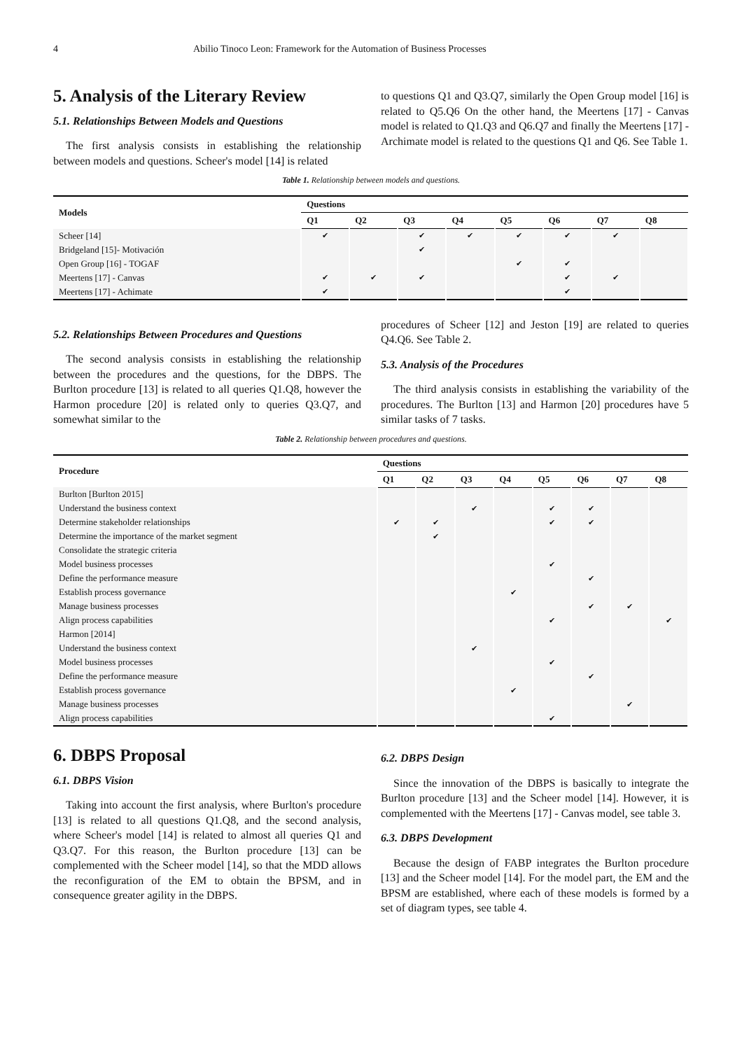4 Abilio Tinoco Leon: Framework for the Automation of Business Processes
5. Analysis of the Literary Review
5.1. Relationships Between Models and Questions
The first analysis consists in establishing the relationship between models and questions. Scheer's model [14] is related
to questions Q1 and Q3.Q7, similarly the Open Group model [16] is related to Q5.Q6 On the other hand, the Meertens [17] - Canvas model is related to Q1.Q3 and Q6.Q7 and finally the Meertens [17] -Archimate model is related to the questions Q1 and Q6. See Table 1.
Table 1. Relationship between models and questions.
| Models | Questions | | | | | | | |
| --- | --- | --- | --- | --- | --- | --- | --- | --- |
| | Q1 | Q2 | Q3 | Q4 | Q5 | Q6 | Q7 | Q8 |
| Scheer [14] | ✔ | | ✔ | ✔ | ✔ | ✔ | ✔ | |
| Bridgeland [15]- Motivación | | | ✔ | | | | | |
| Open Group [16] - TOGAF | | | | | ✔ | ✔ | | |
| Meertens [17] - Canvas | ✔ | ✔ | ✔ | | | ✔ | ✔ | |
| Meertens [17] - Achimate | ✔ | | | | | ✔ | | |
5.2. Relationships Between Procedures and Questions
The second analysis consists in establishing the relationship between the procedures and the questions, for the DBPS. The Burlton procedure [13] is related to all queries Q1.Q8, however the Harmon procedure [20] is related only to queries Q3.Q7, and somewhat similar to the
procedures of Scheer [12] and Jeston [19] are related to queries Q4.Q6. See Table 2.
5.3. Analysis of the Procedures
The third analysis consists in establishing the variability of the procedures. The Burlton [13] and Harmon [20] procedures have 5 similar tasks of 7 tasks.
Table 2. Relationship between procedures and questions.
| Procedure | Questions | | | | | | | |
| --- | --- | --- | --- | --- | --- | --- | --- | --- |
| | Q1 | Q2 | Q3 | Q4 | Q5 | Q6 | Q7 | Q8 |
| Burlton [Burlton 2015] | | | | | | | | |
| Understand the business context | | | ✔ | | ✔ | ✔ | | |
| Determine stakeholder relationships | ✔ | ✔ | | | ✔ | ✔ | | |
| Determine the importance of the market segment | | ✔ | | | | | | |
| Consolidate the strategic criteria | | | | | | | | |
| Model business processes | | | | | ✔ | | | |
| Define the performance measure | | | | | | ✔ | | |
| Establish process governance | | | | ✔ | | | | |
| Manage business processes | | | | | | ✔ | ✔ | |
| Align process capabilities | | | | | ✔ | | | ✔ |
| Harmon [2014] | | | | | | | | |
| Understand the business context | | | ✔ | | | | | |
| Model business processes | | | | | ✔ | | | |
| Define the performance measure | | | | | | ✔ | | |
| Establish process governance | | | | ✔ | | | | |
| Manage business processes | | | | | | | ✔ | |
| Align process capabilities | | | | | ✔ | | | |
6. DBPS Proposal
6.1. DBPS Vision
Taking into account the first analysis, where Burlton's procedure [13] is related to all questions Q1.Q8, and the second analysis, where Scheer's model [14] is related to almost all queries Q1 and Q3.Q7. For this reason, the Burlton procedure [13] can be complemented with the Scheer model [14], so that the MDD allows the reconfiguration of the EM to obtain the BPSM, and in consequence greater agility in the DBPS.
6.2. DBPS Design
Since the innovation of the DBPS is basically to integrate the Burlton procedure [13] and the Scheer model [14]. However, it is complemented with the Meertens [17] - Canvas model, see table 3.
6.3. DBPS Development
Because the design of FABP integrates the Burlton procedure [13] and the Scheer model [14]. For the model part, the EM and the BPSM are established, where each of these models is formed by a set of diagram types, see table 4.